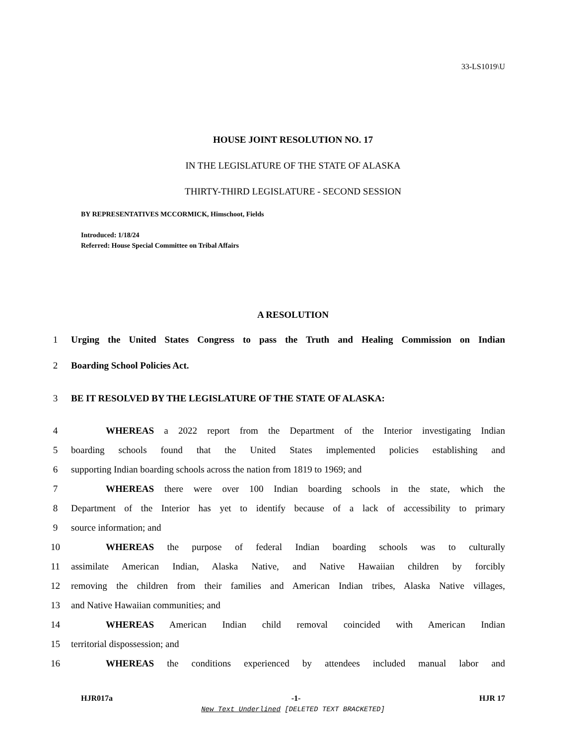33-LS1019\U
HOUSE JOINT RESOLUTION NO. 17
IN THE LEGISLATURE OF THE STATE OF ALASKA
THIRTY-THIRD LEGISLATURE - SECOND SESSION
BY REPRESENTATIVES MCCORMICK, Himschoot, Fields
Introduced: 1/18/24
Referred: House Special Committee on Tribal Affairs
A RESOLUTION
1 Urging the United States Congress to pass the Truth and Healing Commission on Indian
2 Boarding School Policies Act.
3 BE IT RESOLVED BY THE LEGISLATURE OF THE STATE OF ALASKA:
4 WHEREAS a 2022 report from the Department of the Interior investigating Indian
5 boarding schools found that the United States implemented policies establishing and
6 supporting Indian boarding schools across the nation from 1819 to 1969; and
7 WHEREAS there were over 100 Indian boarding schools in the state, which the
8 Department of the Interior has yet to identify because of a lack of accessibility to primary
9 source information; and
10 WHEREAS the purpose of federal Indian boarding schools was to culturally
11 assimilate American Indian, Alaska Native, and Native Hawaiian children by forcibly
12 removing the children from their families and American Indian tribes, Alaska Native villages,
13 and Native Hawaiian communities; and
14 WHEREAS American Indian child removal coincided with American Indian
15 territorial dispossession; and
16 WHEREAS the conditions experienced by attendees included manual labor and
HJR017a -1- HJR 17
New Text Underlined [DELETED TEXT BRACKETED]